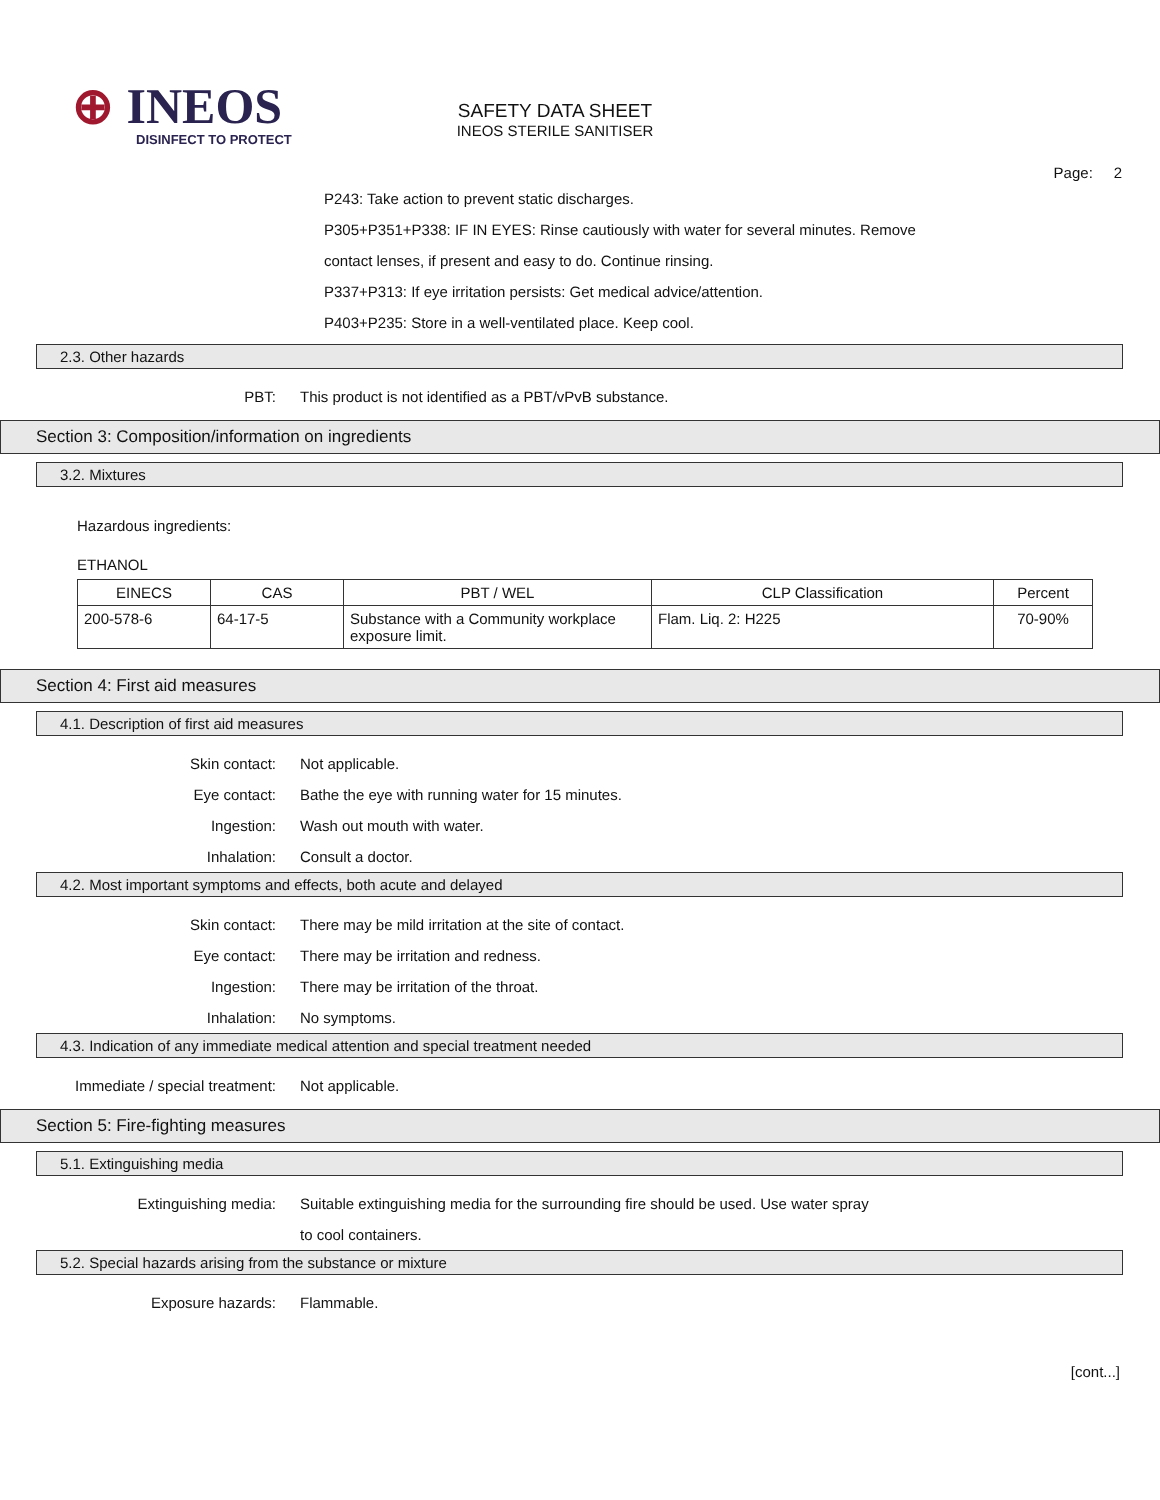⊕ INEOS
DISINFECT TO PROTECT
SAFETY DATA SHEET
INEOS STERILE SANITISER
Page: 2
P243: Take action to prevent static discharges.
P305+P351+P338: IF IN EYES: Rinse cautiously with water for several minutes. Remove
contact lenses, if present and easy to do. Continue rinsing.
P337+P313: If eye irritation persists: Get medical advice/attention.
P403+P235: Store in a well-ventilated place. Keep cool.
2.3. Other hazards
PBT:
This product is not identified as a PBT/vPvB substance.
Section 3: Composition/information on ingredients
3.2. Mixtures
Hazardous ingredients:
ETHANOL
| EINECS | CAS | PBT / WEL | CLP Classification | Percent |
| --- | --- | --- | --- | --- |
| 200-578-6 | 64-17-5 | Substance with a Community workplace exposure limit. | Flam. Liq. 2: H225 | 70-90% |
Section 4: First aid measures
4.1. Description of first aid measures
Skin contact: Not applicable.
Eye contact:
Bathe the eye with running water for 15 minutes.
Ingestion: Wash out mouth with water.
Inhalation: Consult a doctor.
4.2. Most important symptoms and effects, both acute and delayed
Skin contact:
There may be mild irritation at the site of contact.
Eye contact:
There may be irritation and redness.
Ingestion:
There may be irritation of the throat.
Inhalation: No symptoms.
4.3. Indication of any immediate medical attention and special treatment needed
Immediate / special treatment: Not applicable.
Section 5: Fire-fighting measures
5.1. Extinguishing media
Extinguishing media:
Suitable extinguishing media for the surrounding fire should be used. Use water spray
to cool containers.
5.2. Special hazards arising from the substance or mixture
Exposure hazards: Flammable.
[cont...]